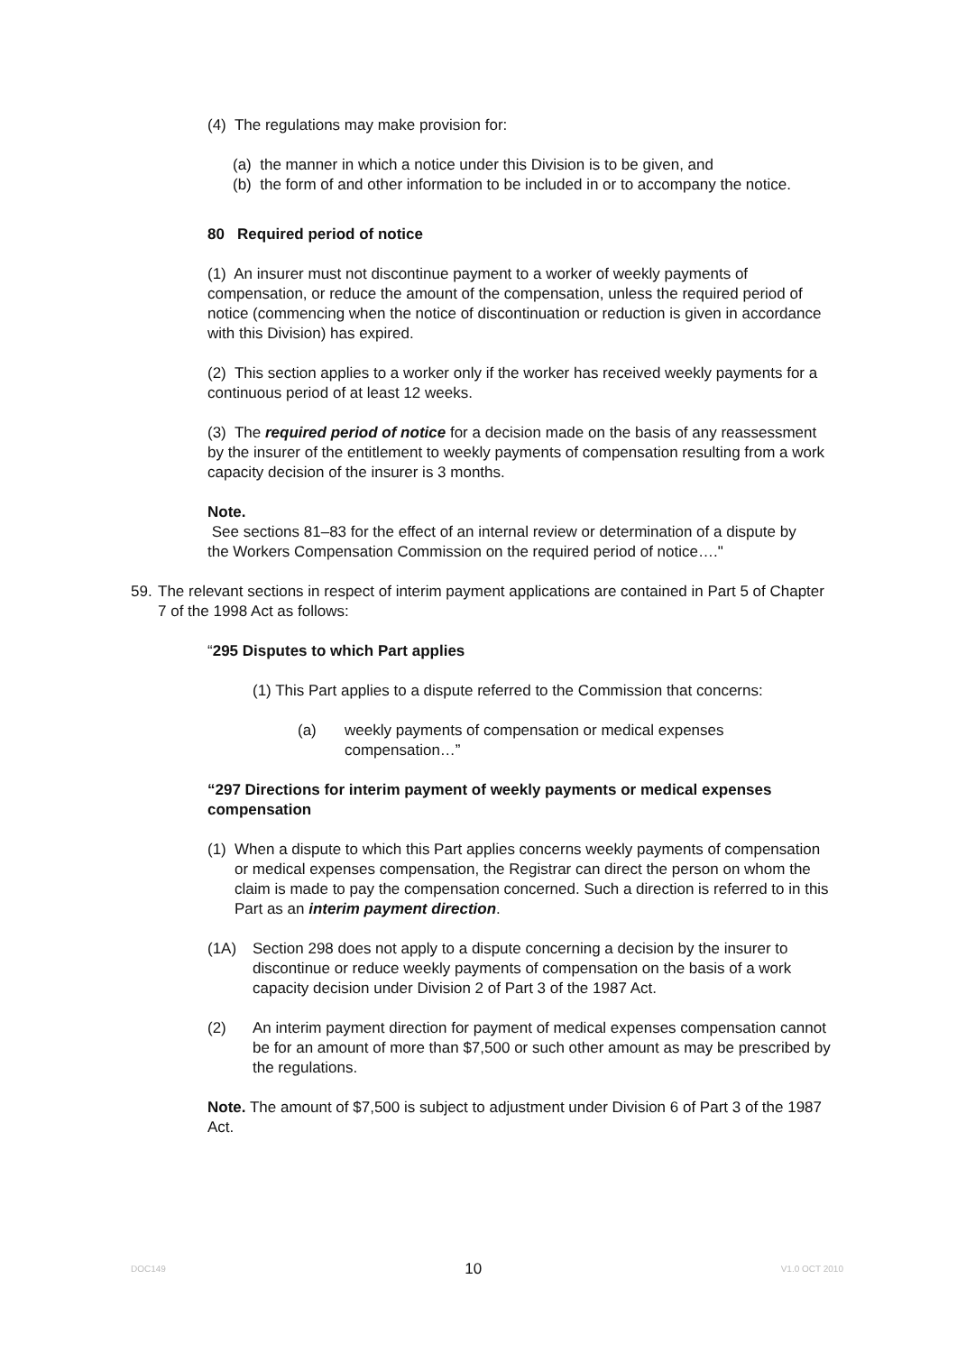(4) The regulations may make provision for:
(a) the manner in which a notice under this Division is to be given, and
(b) the form of and other information to be included in or to accompany the notice.
80 Required period of notice
(1) An insurer must not discontinue payment to a worker of weekly payments of compensation, or reduce the amount of the compensation, unless the required period of notice (commencing when the notice of discontinuation or reduction is given in accordance with this Division) has expired.
(2) This section applies to a worker only if the worker has received weekly payments for a continuous period of at least 12 weeks.
(3) The required period of notice for a decision made on the basis of any reassessment by the insurer of the entitlement to weekly payments of compensation resulting from a work capacity decision of the insurer is 3 months.
Note.
See sections 81–83 for the effect of an internal review or determination of a dispute by the Workers Compensation Commission on the required period of notice…."
59.
The relevant sections in respect of interim payment applications are contained in Part 5 of Chapter 7 of the 1998 Act as follows:
“295 Disputes to which Part applies
(1) This Part applies to a dispute referred to the Commission that concerns:
(a) weekly payments of compensation or medical expenses compensation…”
“297 Directions for interim payment of weekly payments or medical expenses compensation
(1)
When a dispute to which this Part applies concerns weekly payments of compensation or medical expenses compensation, the Registrar can direct the person on whom the claim is made to pay the compensation concerned. Such a direction is referred to in this Part as an interim payment direction.
(1A) Section 298 does not apply to a dispute concerning a decision by the insurer to discontinue or reduce weekly payments of compensation on the basis of a work capacity decision under Division 2 of Part 3 of the 1987 Act.
(2) An interim payment direction for payment of medical expenses compensation cannot be for an amount of more than $7,500 or such other amount as may be prescribed by the regulations.
Note. The amount of $7,500 is subject to adjustment under Division 6 of Part 3 of the 1987 Act.
DOC149 10 V1.0 OCT 2010